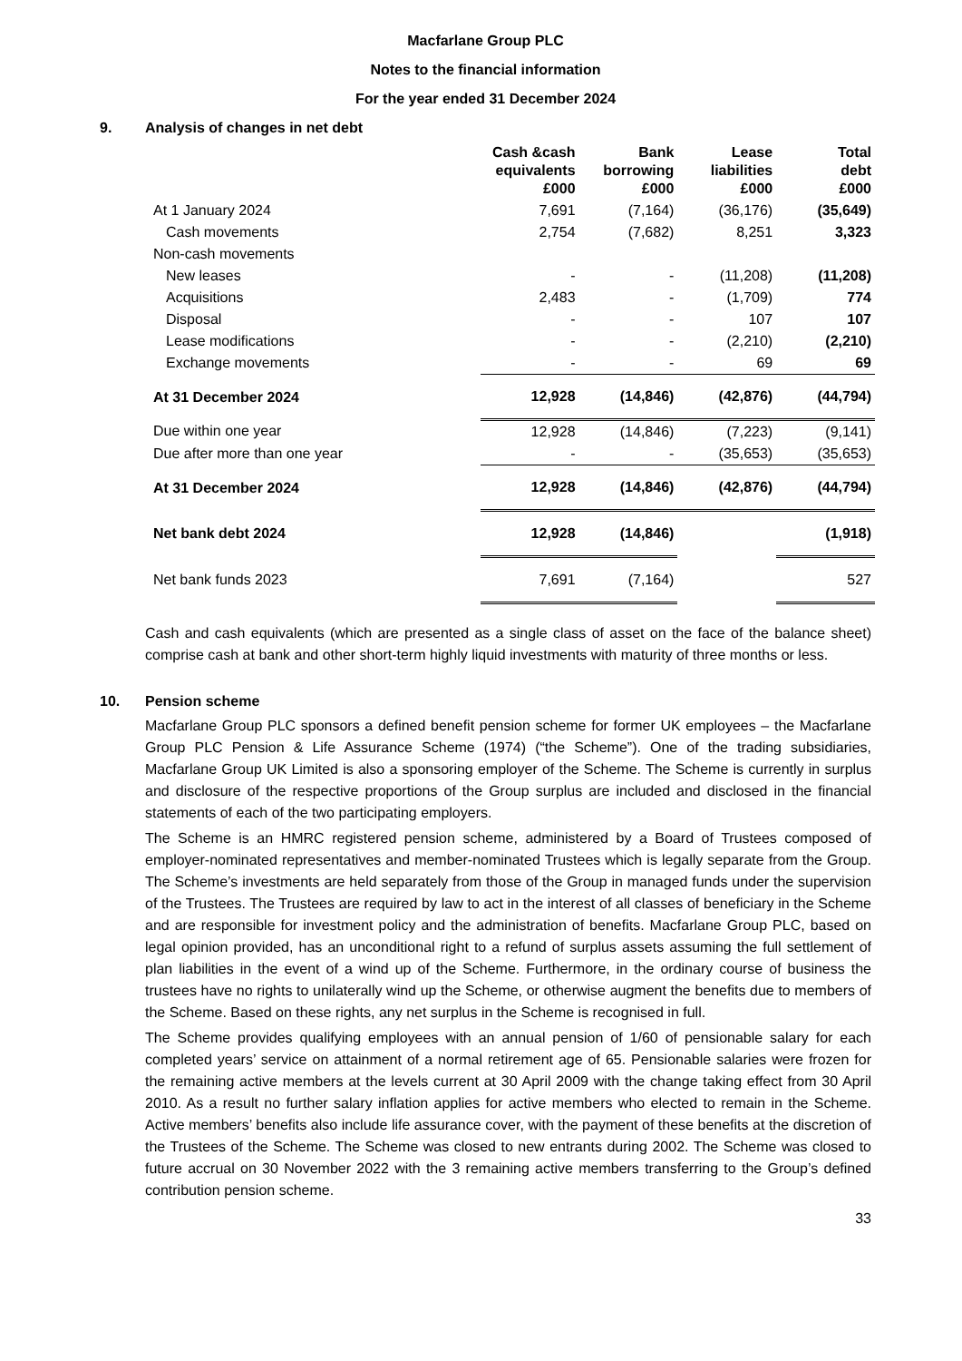Macfarlane Group PLC
Notes to the financial information
For the year ended 31 December 2024
9. Analysis of changes in net debt
| | Cash &cash equivalents £000 | Bank borrowing £000 | Lease liabilities £000 | Total debt £000 |
| --- | --- | --- | --- | --- |
| At 1 January 2024 | 7,691 | (7,164) | (36,176) | (35,649) |
| Cash movements | 2,754 | (7,682) | 8,251 | 3,323 |
| Non-cash movements | | | | |
| New leases | - | - | (11,208) | (11,208) |
| Acquisitions | 2,483 | - | (1,709) | 774 |
| Disposal | - | - | 107 | 107 |
| Lease modifications | - | - | (2,210) | (2,210) |
| Exchange movements | - | - | 69 | 69 |
| At 31 December 2024 | 12,928 | (14,846) | (42,876) | (44,794) |
| Due within one year | 12,928 | (14,846) | (7,223) | (9,141) |
| Due after more than one year | - | - | (35,653) | (35,653) |
| At 31 December 2024 | 12,928 | (14,846) | (42,876) | (44,794) |
| Net bank debt 2024 | 12,928 | (14,846) | | (1,918) |
| Net bank funds 2023 | 7,691 | (7,164) | | 527 |
Cash and cash equivalents (which are presented as a single class of asset on the face of the balance sheet) comprise cash at bank and other short-term highly liquid investments with maturity of three months or less.
10. Pension scheme
Macfarlane Group PLC sponsors a defined benefit pension scheme for former UK employees – the Macfarlane Group PLC Pension & Life Assurance Scheme (1974) (“the Scheme”). One of the trading subsidiaries, Macfarlane Group UK Limited is also a sponsoring employer of the Scheme. The Scheme is currently in surplus and disclosure of the respective proportions of the Group surplus are included and disclosed in the financial statements of each of the two participating employers.
The Scheme is an HMRC registered pension scheme, administered by a Board of Trustees composed of employer-nominated representatives and member-nominated Trustees which is legally separate from the Group. The Scheme’s investments are held separately from those of the Group in managed funds under the supervision of the Trustees. The Trustees are required by law to act in the interest of all classes of beneficiary in the Scheme and are responsible for investment policy and the administration of benefits. Macfarlane Group PLC, based on legal opinion provided, has an unconditional right to a refund of surplus assets assuming the full settlement of plan liabilities in the event of a wind up of the Scheme. Furthermore, in the ordinary course of business the trustees have no rights to unilaterally wind up the Scheme, or otherwise augment the benefits due to members of the Scheme. Based on these rights, any net surplus in the Scheme is recognised in full.
The Scheme provides qualifying employees with an annual pension of 1/60 of pensionable salary for each completed years’ service on attainment of a normal retirement age of 65. Pensionable salaries were frozen for the remaining active members at the levels current at 30 April 2009 with the change taking effect from 30 April 2010. As a result no further salary inflation applies for active members who elected to remain in the Scheme. Active members’ benefits also include life assurance cover, with the payment of these benefits at the discretion of the Trustees of the Scheme. The Scheme was closed to new entrants during 2002. The Scheme was closed to future accrual on 30 November 2022 with the 3 remaining active members transferring to the Group’s defined contribution pension scheme.
33